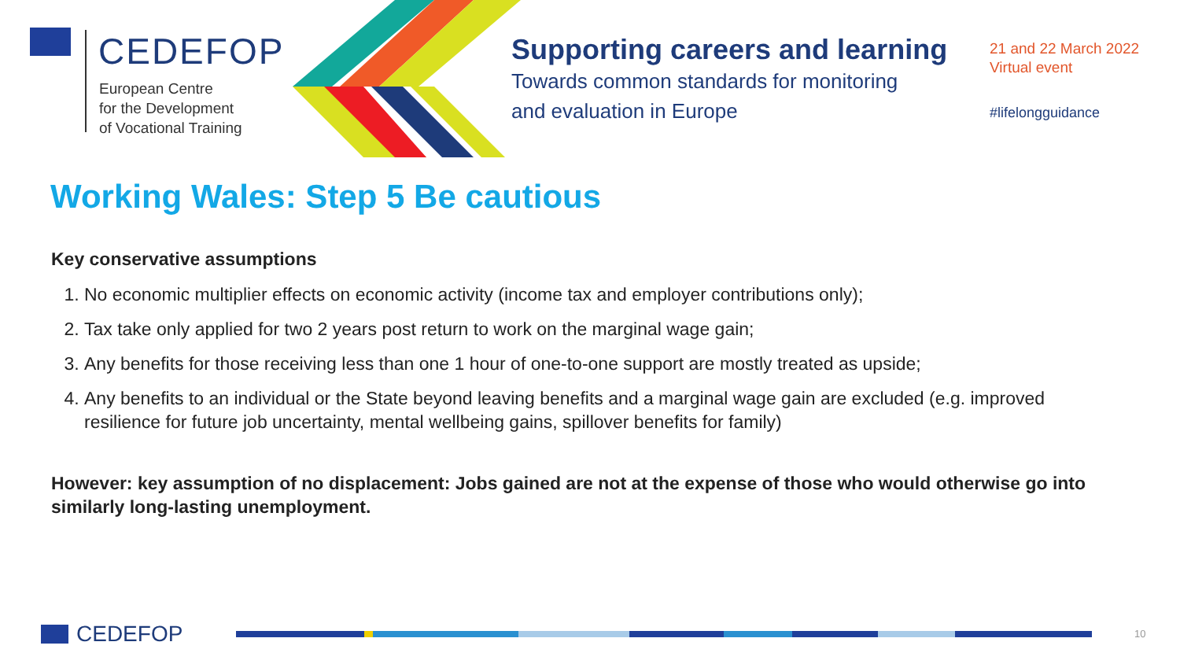CEDEFOP
European Centre
for the Development
of Vocational Training
Supporting careers and learning
Towards common standards for monitoring
and evaluation in Europe
21 and 22 March 2022
Virtual event
#lifelongguidance
Working Wales: Step 5 Be cautious
Key conservative assumptions
1. No economic multiplier effects on economic activity (income tax and employer contributions only);
2. Tax take only applied for two 2 years post return to work on the marginal wage gain;
3. Any benefits for those receiving less than one 1 hour of one-to-one support are mostly treated as upside;
4. Any benefits to an individual or the State beyond leaving benefits and a marginal wage gain are excluded (e.g. improved resilience for future job uncertainty, mental wellbeing gains, spillover benefits for family)
However: key assumption of no displacement: Jobs gained are not at the expense of those who would otherwise go into similarly long-lasting unemployment.
CEDEFOP 10